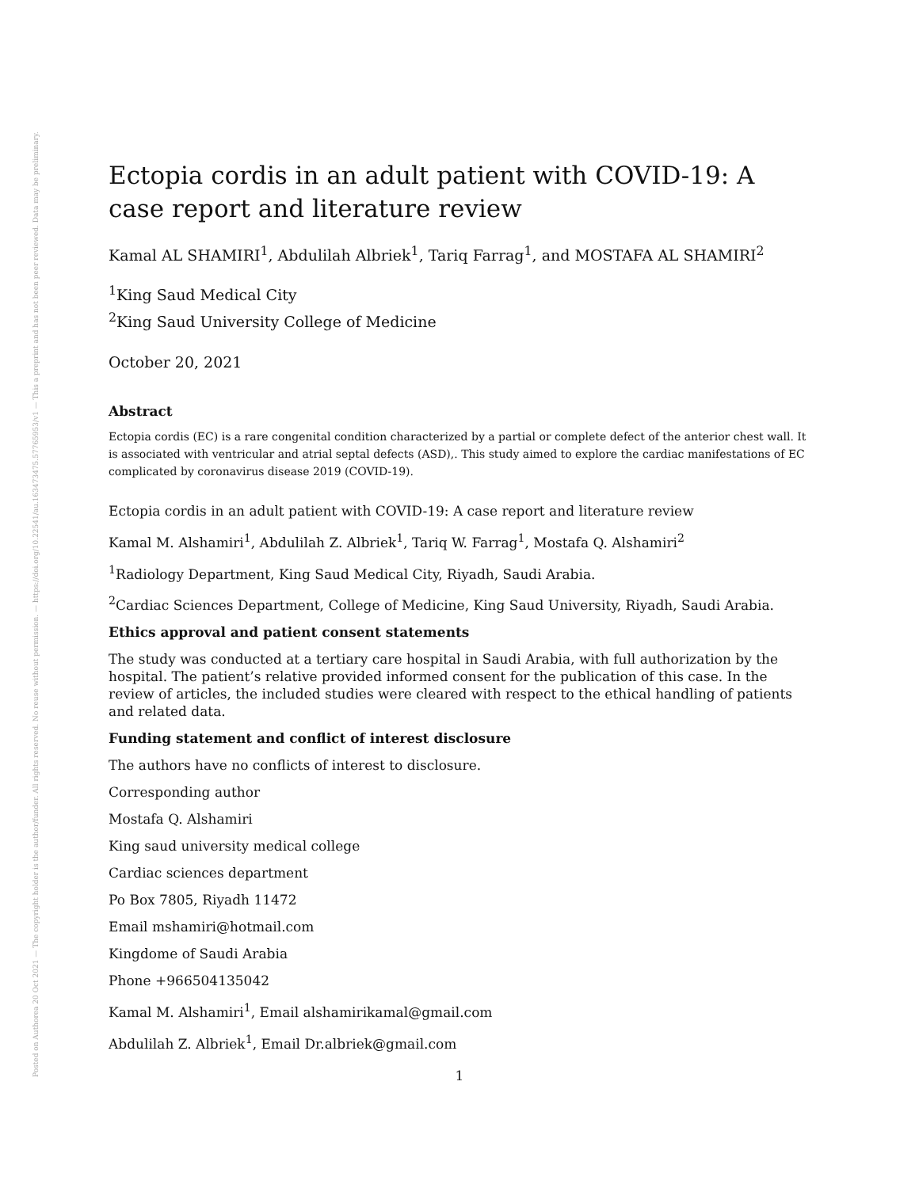Posted on Authorea 20 Oct 2021 — The copyright holder is the author/funder. All rights reserved. No reuse without permission. — https://doi.org/10.22541/au.163473475.57765953/v1 — This a preprint and has not been peer reviewed. Data may be preliminary.
Ectopia cordis in an adult patient with COVID-19: A case report and literature review
Kamal AL SHAMIRI<sup>1</sup>, Abdulilah Albriek<sup>1</sup>, Tariq Farrag<sup>1</sup>, and MOSTAFA AL SHAMIRI<sup>2</sup>
<sup>1</sup> King Saud Medical City
<sup>2</sup> King Saud University College of Medicine
October 20, 2021
Abstract
Ectopia cordis (EC) is a rare congenital condition characterized by a partial or complete defect of the anterior chest wall. It is associated with ventricular and atrial septal defects (ASD),. This study aimed to explore the cardiac manifestations of EC complicated by coronavirus disease 2019 (COVID-19).
Ectopia cordis in an adult patient with COVID-19: A case report and literature review
Kamal M. Alshamiri<sup>1</sup>, Abdulilah Z. Albriek<sup>1</sup>, Tariq W. Farrag<sup>1</sup>, Mostafa Q. Alshamiri<sup>2</sup>
<sup>1</sup> Radiology Department, King Saud Medical City, Riyadh, Saudi Arabia.
<sup>2</sup> Cardiac Sciences Department, College of Medicine, King Saud University, Riyadh, Saudi Arabia.
Ethics approval and patient consent statements
The study was conducted at a tertiary care hospital in Saudi Arabia, with full authorization by the hospital. The patient’s relative provided informed consent for the publication of this case. In the review of articles, the included studies were cleared with respect to the ethical handling of patients and related data.
Funding statement and conflict of interest disclosure
The authors have no conflicts of interest to disclosure.
Corresponding author
Mostafa Q. Alshamiri
King saud university medical college
Cardiac sciences department
Po Box 7805, Riyadh 11472
Email mshamiri@hotmail.com
Kingdome of Saudi Arabia
Phone +966504135042
Kamal M. Alshamiri<sup>1</sup>, Email alshamirikamal@gmail.com
Abdulilah Z. Albriek<sup>1</sup>, Email Dr.albriek@gmail.com
1